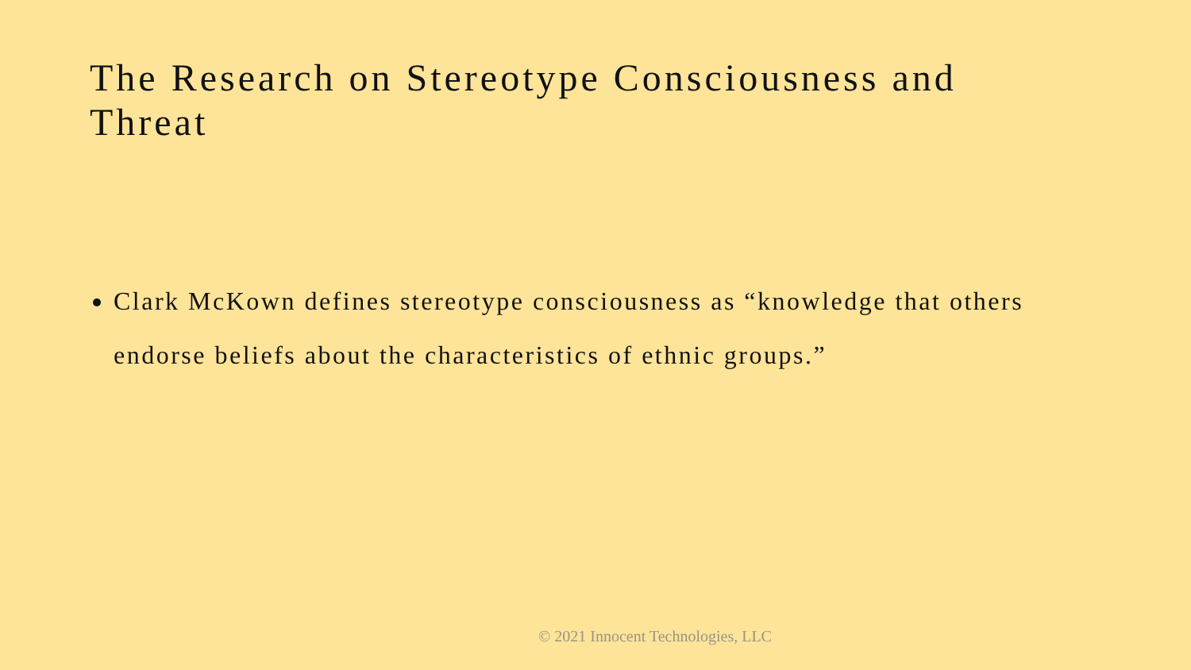The Research on Stereotype Consciousness and Threat
Clark McKown defines stereotype consciousness as “knowledge that others endorse beliefs about the characteristics of ethnic groups.”
© 2021 Innocent Technologies, LLC